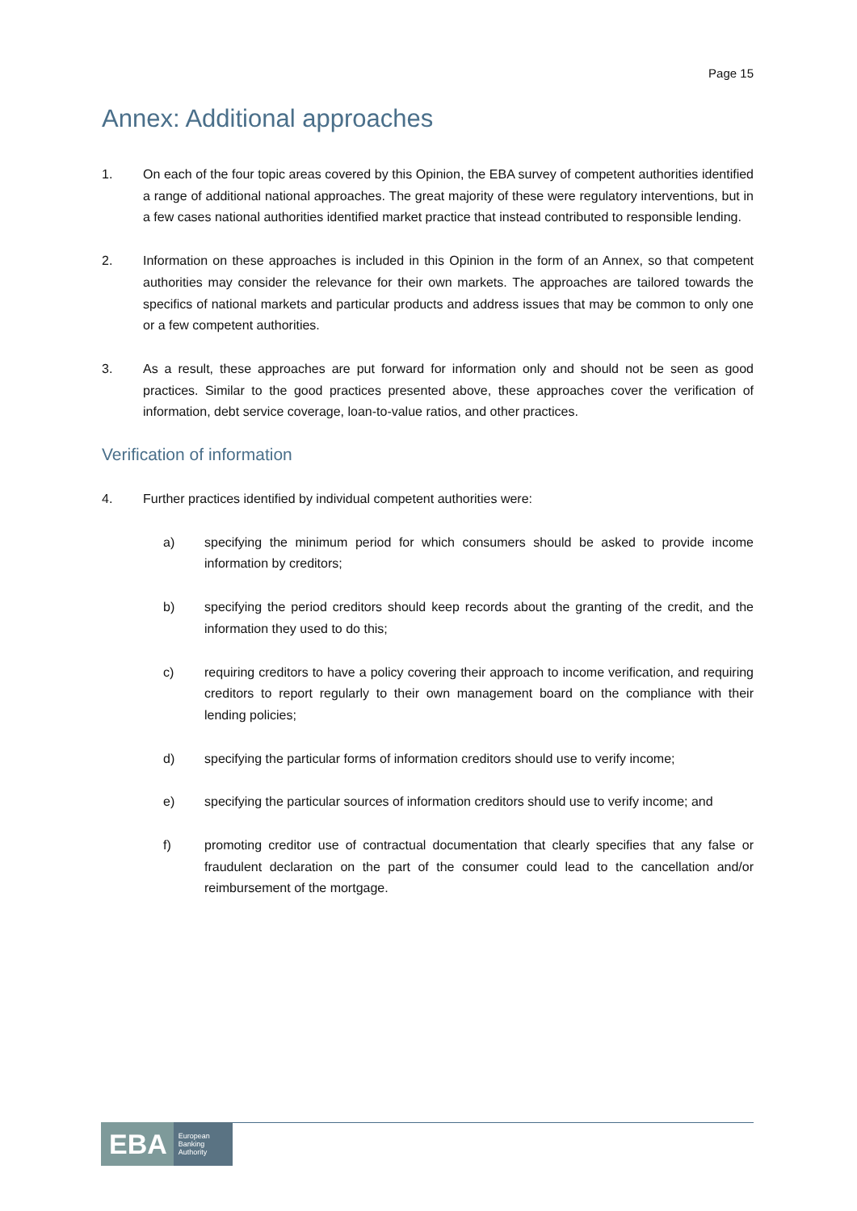Page 15
Annex: Additional approaches
1. On each of the four topic areas covered by this Opinion, the EBA survey of competent authorities identified a range of additional national approaches. The great majority of these were regulatory interventions, but in a few cases national authorities identified market practice that instead contributed to responsible lending.
2. Information on these approaches is included in this Opinion in the form of an Annex, so that competent authorities may consider the relevance for their own markets. The approaches are tailored towards the specifics of national markets and particular products and address issues that may be common to only one or a few competent authorities.
3. As a result, these approaches are put forward for information only and should not be seen as good practices. Similar to the good practices presented above, these approaches cover the verification of information, debt service coverage, loan-to-value ratios, and other practices.
Verification of information
4. Further practices identified by individual competent authorities were:
a) specifying the minimum period for which consumers should be asked to provide income information by creditors;
b) specifying the period creditors should keep records about the granting of the credit, and the information they used to do this;
c) requiring creditors to have a policy covering their approach to income verification, and requiring creditors to report regularly to their own management board on the compliance with their lending policies;
d) specifying the particular forms of information creditors should use to verify income;
e) specifying the particular sources of information creditors should use to verify income; and
f) promoting creditor use of contractual documentation that clearly specifies that any false or fraudulent declaration on the part of the consumer could lead to the cancellation and/or reimbursement of the mortgage.
EBA European
Banking
Authority